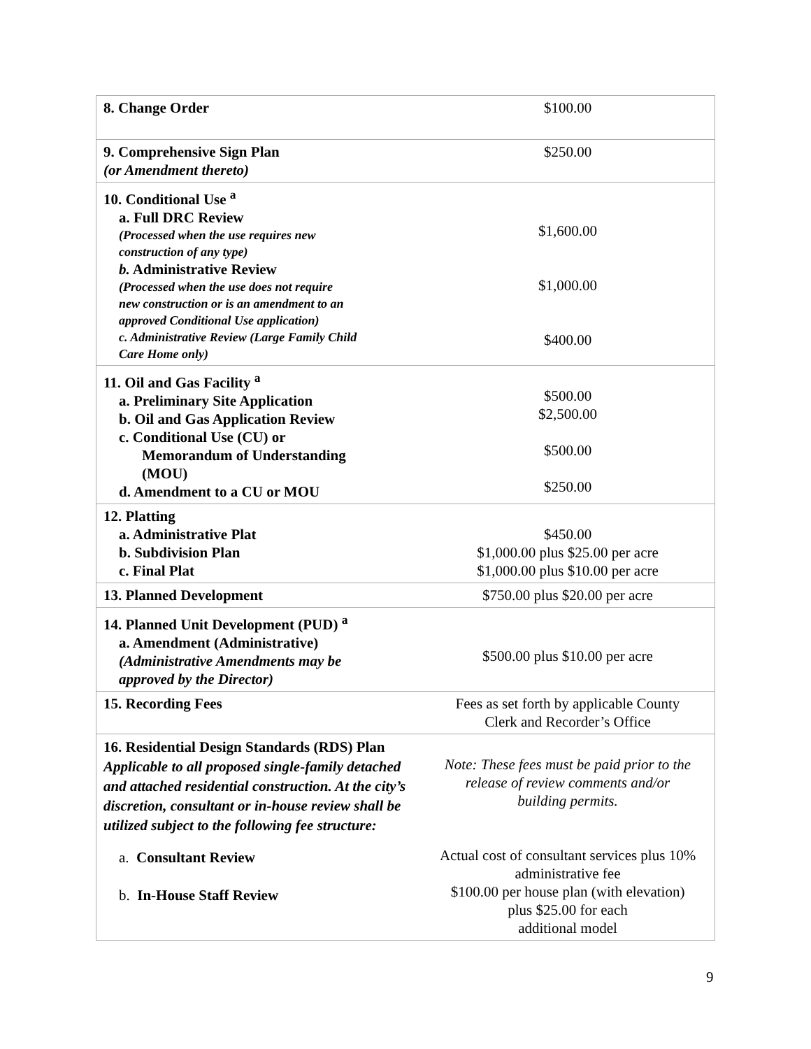| 8. Change Order | $100.00 |
| 9. Comprehensive Sign Plan (or Amendment thereto) | $250.00 |
| 10. Conditional Use <sup>a</sup> a. Full DRC Review (Processed when the use requires new construction of any type) b. Administrative Review (Processed when the use does not require new construction or is an amendment to an approved Conditional Use application) c. Administrative Review (Large Family Child Care Home only) | $1,600.00 $1,000.00 $400.00 |
| 11. Oil and Gas Facility <sup>a</sup> a. Preliminary Site Application b. Oil and Gas Application Review c. Conditional Use (CU) or Memorandum of Understanding (MOU) d. Amendment to a CU or MOU | $500.00 $2,500.00 $500.00 $250.00 |
| 12. Platting a. Administrative Plat b. Subdivision Plan c. Final Plat | $450.00 $1,000.00 plus $25.00 per acre $1,000.00 plus $10.00 per acre |
| 13. Planned Development | $750.00 plus $20.00 per acre |
| 14. Planned Unit Development (PUD) <sup>a</sup> a. Amendment (Administrative) (Administrative Amendments may be approved by the Director) | $500.00 plus $10.00 per acre |
| 15. Recording Fees | Fees as set forth by applicable County Clerk and Recorder’s Office |
| 16. Residential Design Standards (RDS) Plan Applicable to all proposed single-family detached and attached residential construction. At the city’s discretion, consultant or in-house review shall be utilized subject to the following fee structure: a. Consultant Review b. In-House Staff Review | Note: These fees must be paid prior to the release of review comments and/or building permits. Actual cost of consultant services plus 10% administrative fee $100.00 per house plan (with elevation) plus $25.00 for each additional model |
9